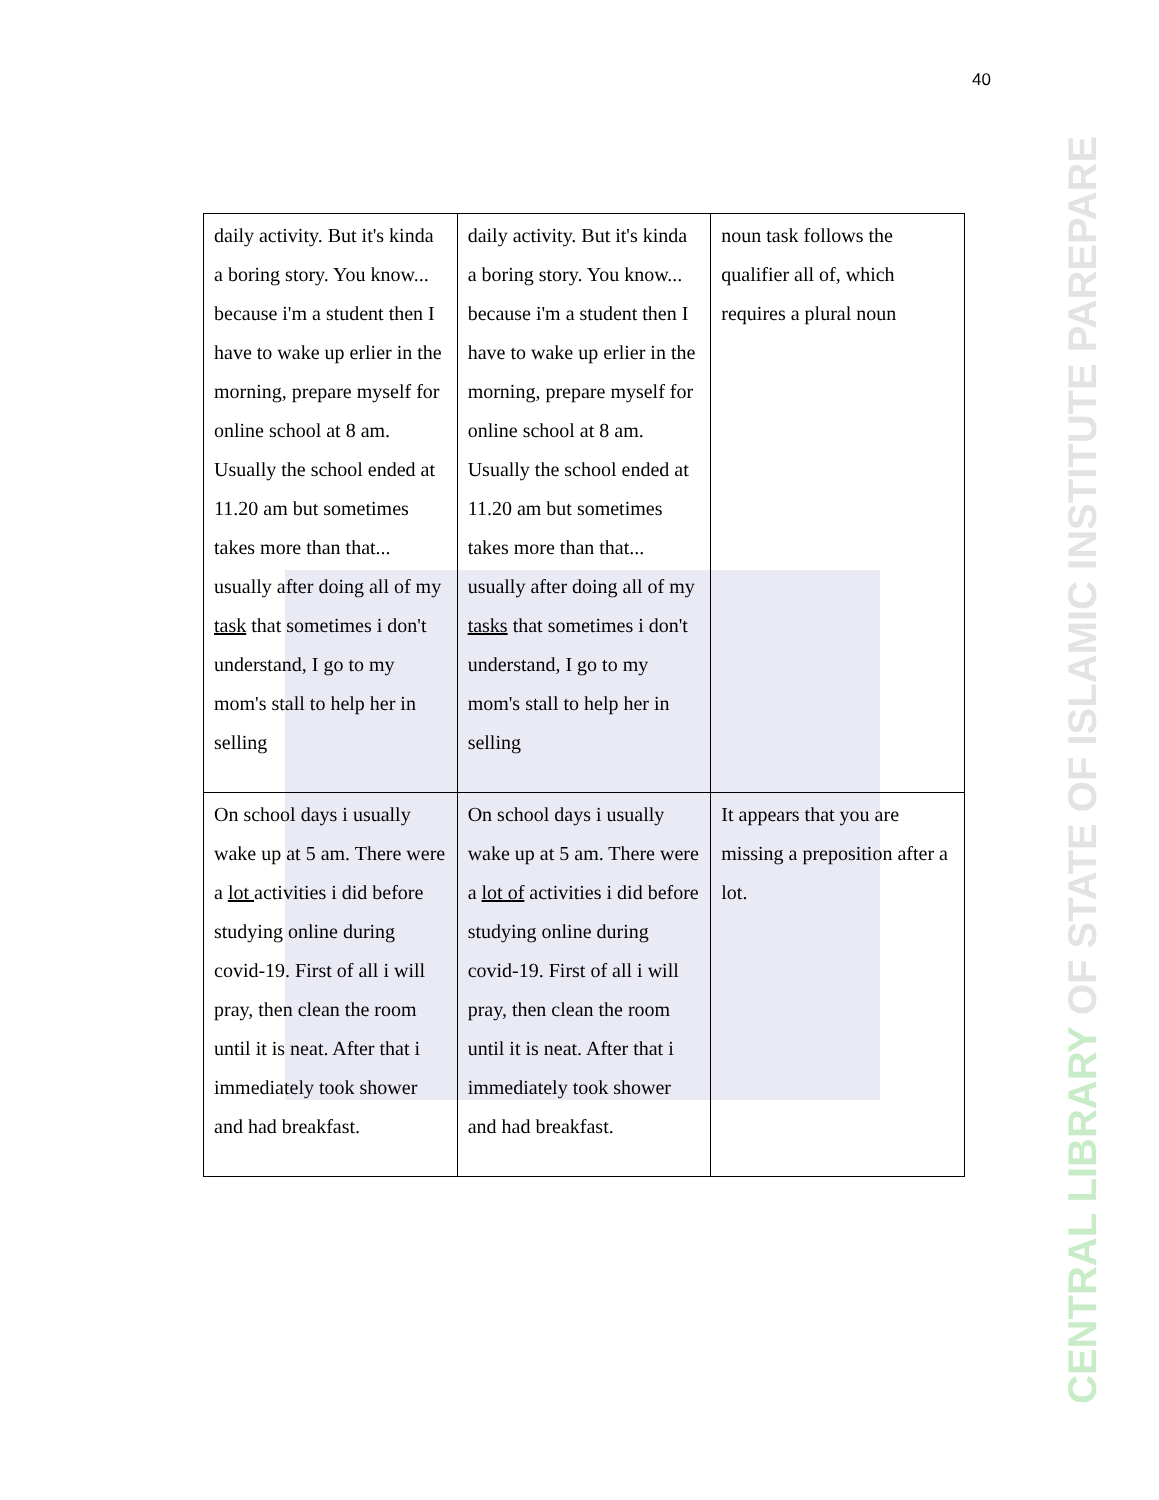40
CENTRAL LIBRARY OF STATE OF ISLAMIC INSTITUTE PAREPARE
| daily activity. But it's kinda a boring story. You know... because i'm a student then I have to wake up erlier in the morning, prepare myself for online school at 8 am. Usually the school ended at 11.20 am but sometimes takes more than that... usually after doing all of my task that sometimes i don't understand, I go to my mom's stall to help her in selling | daily activity. But it's kinda a boring story. You know... because i'm a student then I have to wake up erlier in the morning, prepare myself for online school at 8 am. Usually the school ended at 11.20 am but sometimes takes more than that... usually after doing all of my tasks that sometimes i don't understand, I go to my mom's stall to help her in selling | noun task follows the qualifier all of, which requires a plural noun |
| On school days i usually wake up at 5 am. There were a lot activities i did before studying online during covid-19. First of all i will pray, then clean the room until it is neat. After that i immediately took shower and had breakfast. | On school days i usually wake up at 5 am. There were a lot of activities i did before studying online during covid-19. First of all i will pray, then clean the room until it is neat. After that i immediately took shower and had breakfast. | It appears that you are missing a preposition after a lot. |